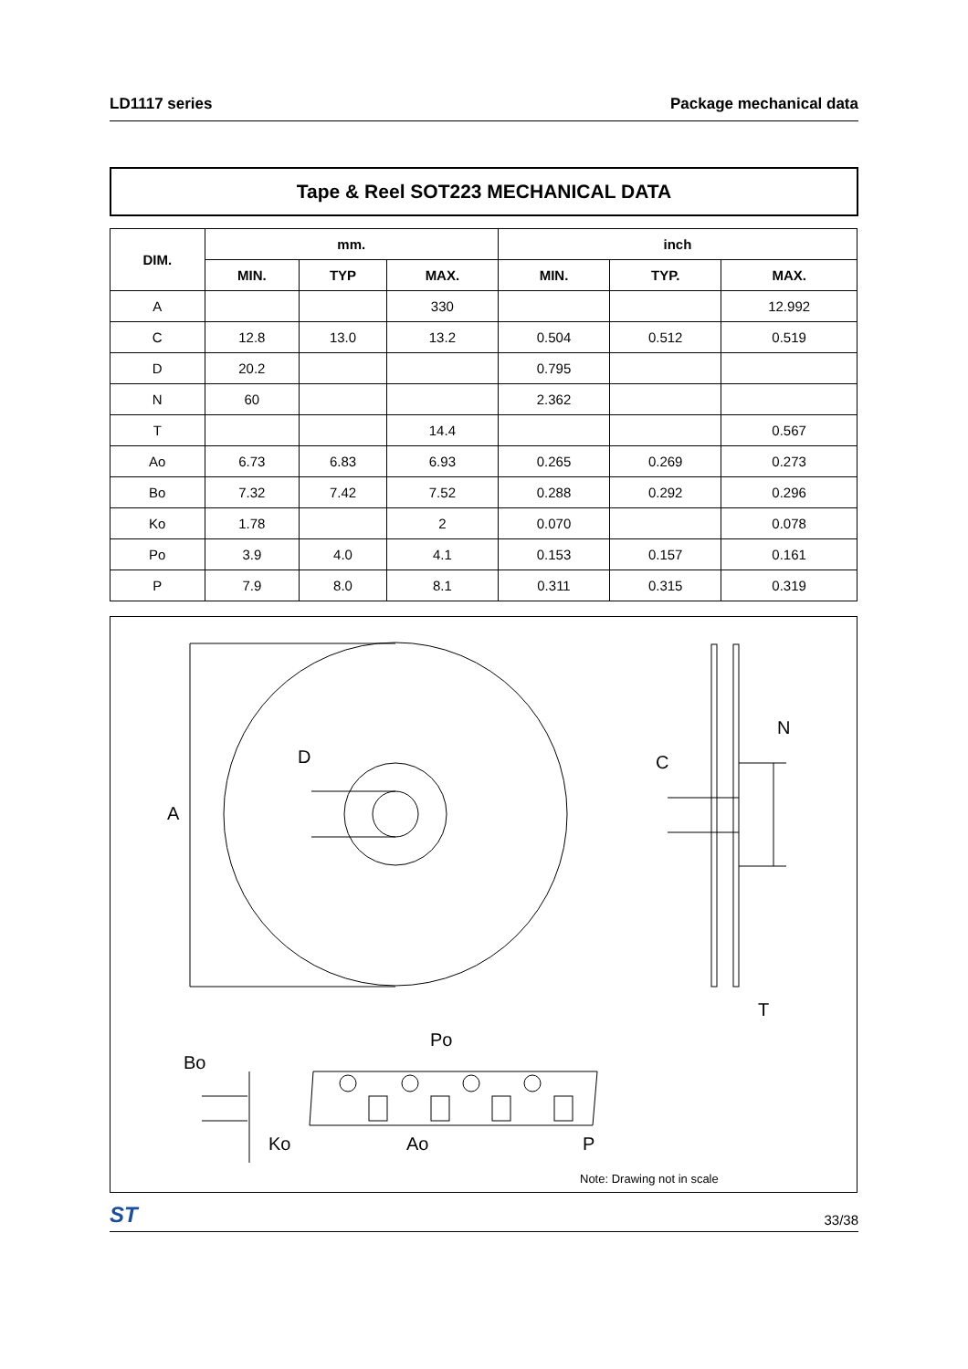LD1117 series Package mechanical data
Tape & Reel SOT223 MECHANICAL DATA
| DIM. | mm. | | | inch | | |
| --- | --- | --- | --- | --- | --- | --- |
| | MIN. | TYP | MAX. | MIN. | TYP. | MAX. |
| A | | | 330 | | | 12.992 |
| C | 12.8 | 13.0 | 13.2 | 0.504 | 0.512 | 0.519 |
| D | 20.2 | | | 0.795 | | |
| N | 60 | | | 2.362 | | |
| T | | | 14.4 | | | 0.567 |
| Ao | 6.73 | 6.83 | 6.93 | 0.265 | 0.269 | 0.273 |
| Bo | 7.32 | 7.42 | 7.52 | 0.288 | 0.292 | 0.296 |
| Ko | 1.78 | | 2 | 0.070 | | 0.078 |
| Po | 3.9 | 4.0 | 4.1 | 0.153 | 0.157 | 0.161 |
| P | 7.9 | 8.0 | 8.1 | 0.311 | 0.315 | 0.319 |
A
D
C
N
T
Bo
Po
Ko
Ao
P
Note: Drawing not in scale
ST 33/38